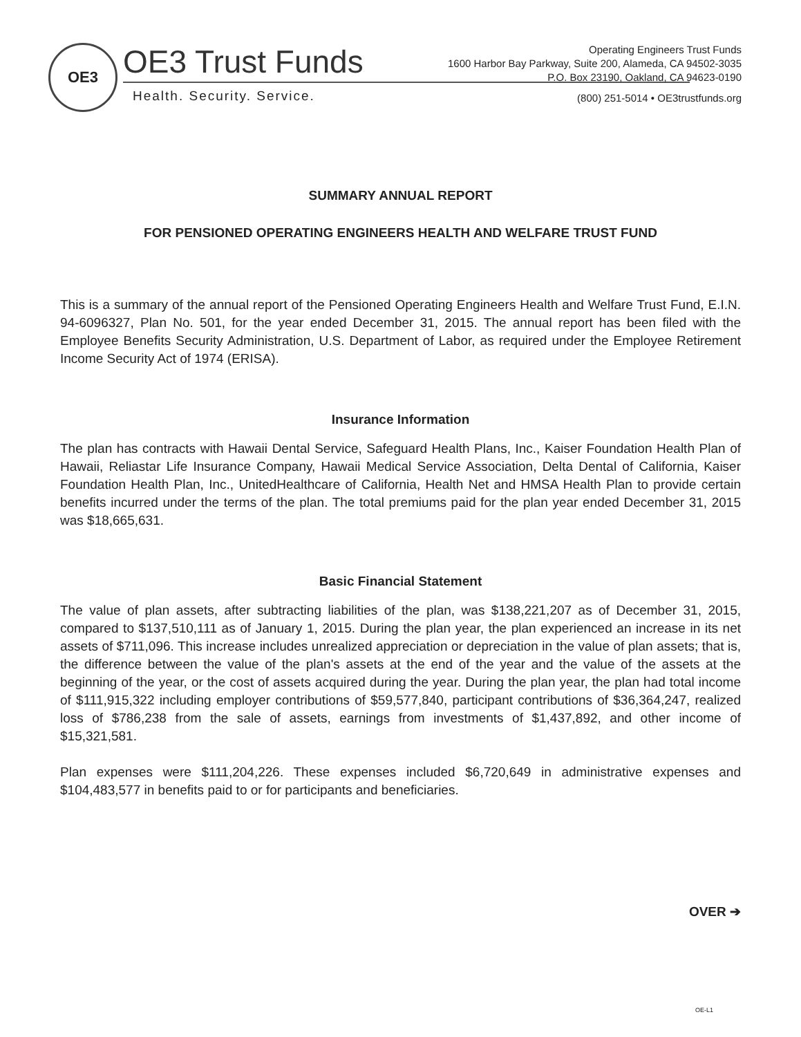OE3
OE3 Trust Funds
Health. Security. Service.
Operating Engineers Trust Funds
1600 Harbor Bay Parkway, Suite 200, Alameda, CA 94502-3035
P.O. Box 23190, Oakland, CA 94623-0190
(800) 251-5014 • OE3trustfunds.org
SUMMARY ANNUAL REPORT
FOR PENSIONED OPERATING ENGINEERS HEALTH AND WELFARE TRUST FUND
This is a summary of the annual report of the Pensioned Operating Engineers Health and Welfare Trust Fund, E.I.N. 94-6096327, Plan No. 501, for the year ended December 31, 2015. The annual report has been filed with the Employee Benefits Security Administration, U.S. Department of Labor, as required under the Employee Retirement Income Security Act of 1974 (ERISA).
Insurance Information
The plan has contracts with Hawaii Dental Service, Safeguard Health Plans, Inc., Kaiser Foundation Health Plan of Hawaii, Reliastar Life Insurance Company, Hawaii Medical Service Association, Delta Dental of California, Kaiser Foundation Health Plan, Inc., UnitedHealthcare of California, Health Net and HMSA Health Plan to provide certain benefits incurred under the terms of the plan. The total premiums paid for the plan year ended December 31, 2015 was $18,665,631.
Basic Financial Statement
The value of plan assets, after subtracting liabilities of the plan, was $138,221,207 as of December 31, 2015, compared to $137,510,111 as of January 1, 2015. During the plan year, the plan experienced an increase in its net assets of $711,096. This increase includes unrealized appreciation or depreciation in the value of plan assets; that is, the difference between the value of the plan's assets at the end of the year and the value of the assets at the beginning of the year, or the cost of assets acquired during the year. During the plan year, the plan had total income of $111,915,322 including employer contributions of $59,577,840, participant contributions of $36,364,247, realized loss of $786,238 from the sale of assets, earnings from investments of $1,437,892, and other income of $15,321,581.
Plan expenses were $111,204,226. These expenses included $6,720,649 in administrative expenses and $104,483,577 in benefits paid to or for participants and beneficiaries.
OVER ➔
OE-L1